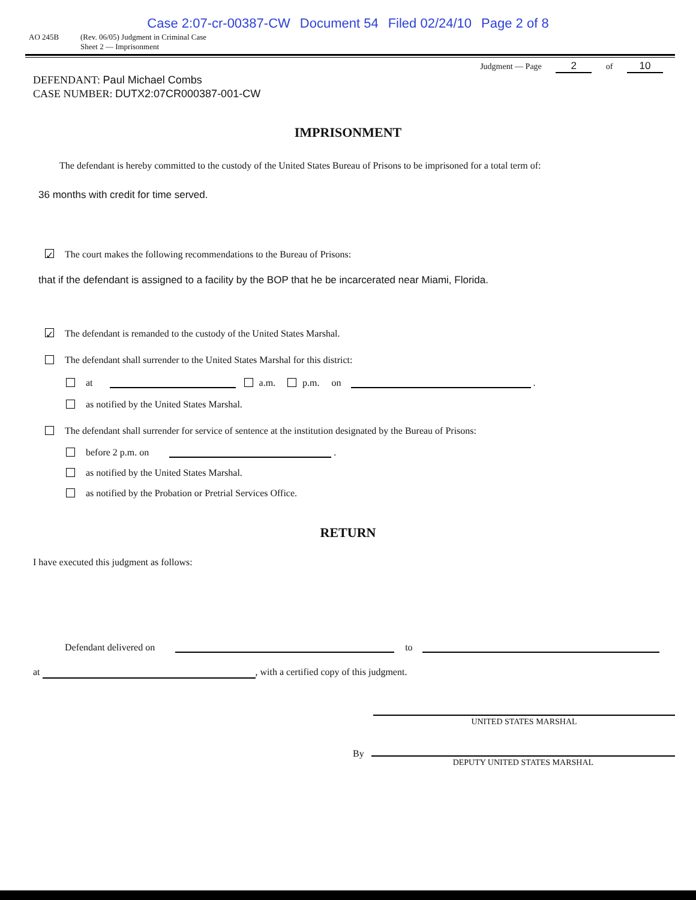Case 2:07-cr-00387-CW Document 54 Filed 02/24/10 Page 2 of 8
AO 245B (Rev. 06/05) Judgment in Criminal Case
Sheet 2 — Imprisonment
Judgment — Page 2 of 10
DEFENDANT: Paul Michael Combs
CASE NUMBER: DUTX2:07CR000387-001-CW
IMPRISONMENT
The defendant is hereby committed to the custody of the United States Bureau of Prisons to be imprisoned for a total term of:
36 months with credit for time served.
✓ The court makes the following recommendations to the Bureau of Prisons:
that if the defendant is assigned to a facility by the BOP that he be incarcerated near Miami, Florida.
✓ The defendant is remanded to the custody of the United States Marshal.
The defendant shall surrender to the United States Marshal for this district:
at a.m. p.m. on .
as notified by the United States Marshal.
The defendant shall surrender for service of sentence at the institution designated by the Bureau of Prisons:
before 2 p.m. on .
as notified by the United States Marshal.
as notified by the Probation or Pretrial Services Office.
RETURN
I have executed this judgment as follows:
Defendant delivered on to
at , with a certified copy of this judgment.
UNITED STATES MARSHAL
By DEPUTY UNITED STATES MARSHAL